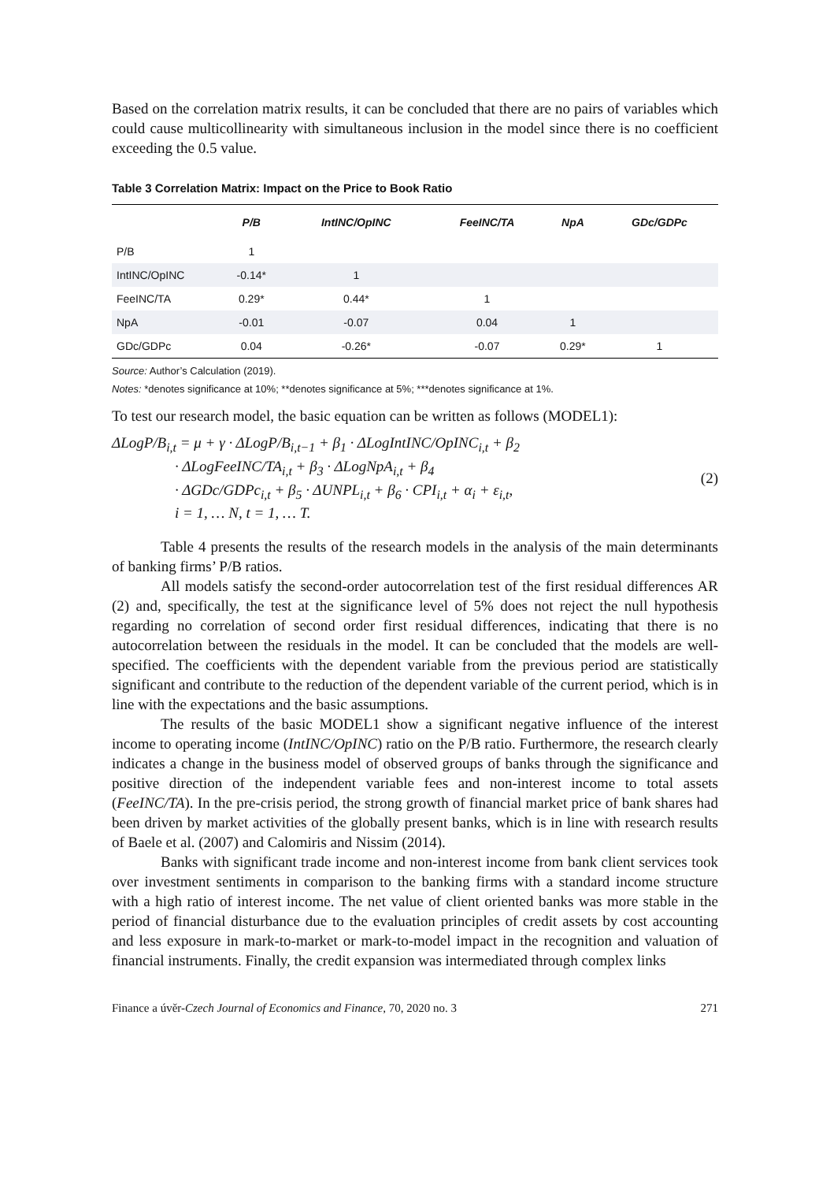Based on the correlation matrix results, it can be concluded that there are no pairs of variables which could cause multicollinearity with simultaneous inclusion in the model since there is no coefficient exceeding the 0.5 value.
Table 3 Correlation Matrix: Impact on the Price to Book Ratio
| | P/B | IntINC/OpINC | FeeINC/TA | NpA | GDc/GDPc |
| --- | --- | --- | --- | --- | --- |
| P/B | 1 | | | | |
| IntINC/OpINC | -0.14* | 1 | | | |
| FeeINC/TA | 0.29* | 0.44* | 1 | | |
| NpA | -0.01 | -0.07 | 0.04 | 1 | |
| GDc/GDPc | 0.04 | -0.26* | -0.07 | 0.29* | 1 |
Source: Author’s Calculation (2019).
Notes: *denotes significance at 10%; **denotes significance at 5%; ***denotes significance at 1%.
To test our research model, the basic equation can be written as follows (MODEL1):
ΔLogP/B<sub>i,t</sub> = μ + γ · ΔLogP/B<sub>i,t−1</sub> + β<sub>1</sub> · ΔLogIntINC/OpINC<sub>i,t</sub> + β<sub>2</sub>
· ΔLogFeeINC/TA<sub>i,t</sub> + β<sub>3</sub> · ΔLogNpA<sub>i,t</sub> + β<sub>4</sub>
· ΔGDc/GDPc<sub>i,t</sub> + β<sub>5</sub> · ΔUNPL<sub>i,t</sub> + β<sub>6</sub> · CPI<sub>i,t</sub> + α<sub>i</sub> + ε<sub>i,t</sub>,
i = 1, … N, t = 1, … T.
(2)
Table 4 presents the results of the research models in the analysis of the main determinants of banking firms’ P/B ratios.
All models satisfy the second-order autocorrelation test of the first residual differences AR (2) and, specifically, the test at the significance level of 5% does not reject the null hypothesis regarding no correlation of second order first residual differences, indicating that there is no autocorrelation between the residuals in the model. It can be concluded that the models are well-specified. The coefficients with the dependent variable from the previous period are statistically significant and contribute to the reduction of the dependent variable of the current period, which is in line with the expectations and the basic assumptions.
The results of the basic MODEL1 show a significant negative influence of the interest income to operating income (IntINC/OpINC) ratio on the P/B ratio. Furthermore, the research clearly indicates a change in the business model of observed groups of banks through the significance and positive direction of the independent variable fees and non-interest income to total assets (FeeINC/TA). In the pre-crisis period, the strong growth of financial market price of bank shares had been driven by market activities of the globally present banks, which is in line with research results of Baele et al. (2007) and Calomiris and Nissim (2014).
Banks with significant trade income and non-interest income from bank client services took over investment sentiments in comparison to the banking firms with a standard income structure with a high ratio of interest income. The net value of client oriented banks was more stable in the period of financial disturbance due to the evaluation principles of credit assets by cost accounting and less exposure in mark-to-market or mark-to-model impact in the recognition and valuation of financial instruments. Finally, the credit expansion was intermediated through complex links
Finance a úvěr-Czech Journal of Economics and Finance, 70, 2020 no. 3 271